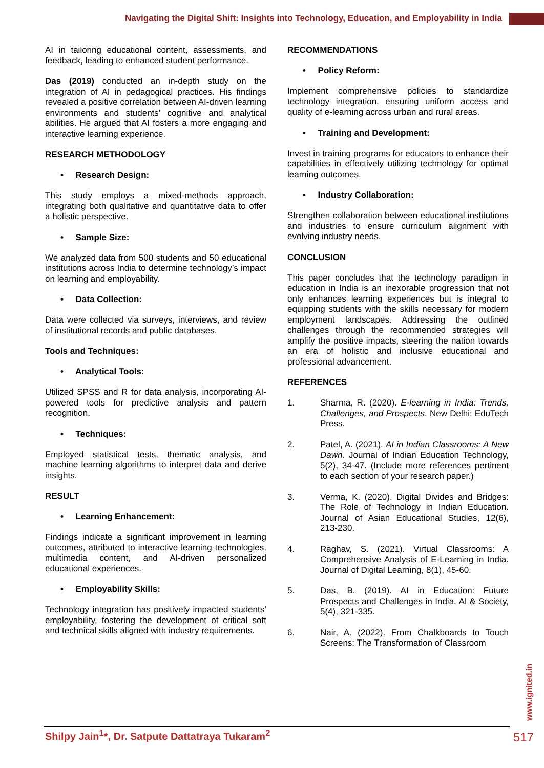Navigating the Digital Shift: Insights into Technology, Education, and Employability in India
AI in tailoring educational content, assessments, and feedback, leading to enhanced student performance.
Das (2019) conducted an in-depth study on the integration of AI in pedagogical practices. His findings revealed a positive correlation between AI-driven learning environments and students’ cognitive and analytical abilities. He argued that AI fosters a more engaging and interactive learning experience.
RESEARCH METHODOLOGY
• Research Design:
This study employs a mixed-methods approach, integrating both qualitative and quantitative data to offer a holistic perspective.
• Sample Size:
We analyzed data from 500 students and 50 educational institutions across India to determine technology’s impact on learning and employability.
• Data Collection:
Data were collected via surveys, interviews, and review of institutional records and public databases.
Tools and Techniques:
• Analytical Tools:
Utilized SPSS and R for data analysis, incorporating AI-powered tools for predictive analysis and pattern recognition.
• Techniques:
Employed statistical tests, thematic analysis, and machine learning algorithms to interpret data and derive insights.
RESULT
• Learning Enhancement:
Findings indicate a significant improvement in learning outcomes, attributed to interactive learning technologies, multimedia content, and AI-driven personalized educational experiences.
• Employability Skills:
Technology integration has positively impacted students’ employability, fostering the development of critical soft and technical skills aligned with industry requirements.
RECOMMENDATIONS
• Policy Reform:
Implement comprehensive policies to standardize technology integration, ensuring uniform access and quality of e-learning across urban and rural areas.
• Training and Development:
Invest in training programs for educators to enhance their capabilities in effectively utilizing technology for optimal learning outcomes.
• Industry Collaboration:
Strengthen collaboration between educational institutions and industries to ensure curriculum alignment with evolving industry needs.
CONCLUSION
This paper concludes that the technology paradigm in education in India is an inexorable progression that not only enhances learning experiences but is integral to equipping students with the skills necessary for modern employment landscapes. Addressing the outlined challenges through the recommended strategies will amplify the positive impacts, steering the nation towards an era of holistic and inclusive educational and professional advancement.
REFERENCES
1.
Sharma, R. (2020). E-learning in India: Trends, Challenges, and Prospects. New Delhi: EduTech Press.
2.
Patel, A. (2021). AI in Indian Classrooms: A New Dawn. Journal of Indian Education Technology, 5(2), 34-47. (Include more references pertinent to each section of your research paper.)
3.
Verma, K. (2020). Digital Divides and Bridges: The Role of Technology in Indian Education. Journal of Asian Educational Studies, 12(6), 213-230.
4.
Raghav, S. (2021). Virtual Classrooms: A Comprehensive Analysis of E-Learning in India. Journal of Digital Learning, 8(1), 45-60.
5.
Das, B. (2019). AI in Education: Future Prospects and Challenges in India. AI & Society, 5(4), 321-335.
6.
Nair, A. (2022). From Chalkboards to Touch Screens: The Transformation of Classroom
www.ignited.in
Shilpy Jain<sup>1</sup>*, Dr. Satpute Dattatraya Tukaram<sup>2</sup>
517